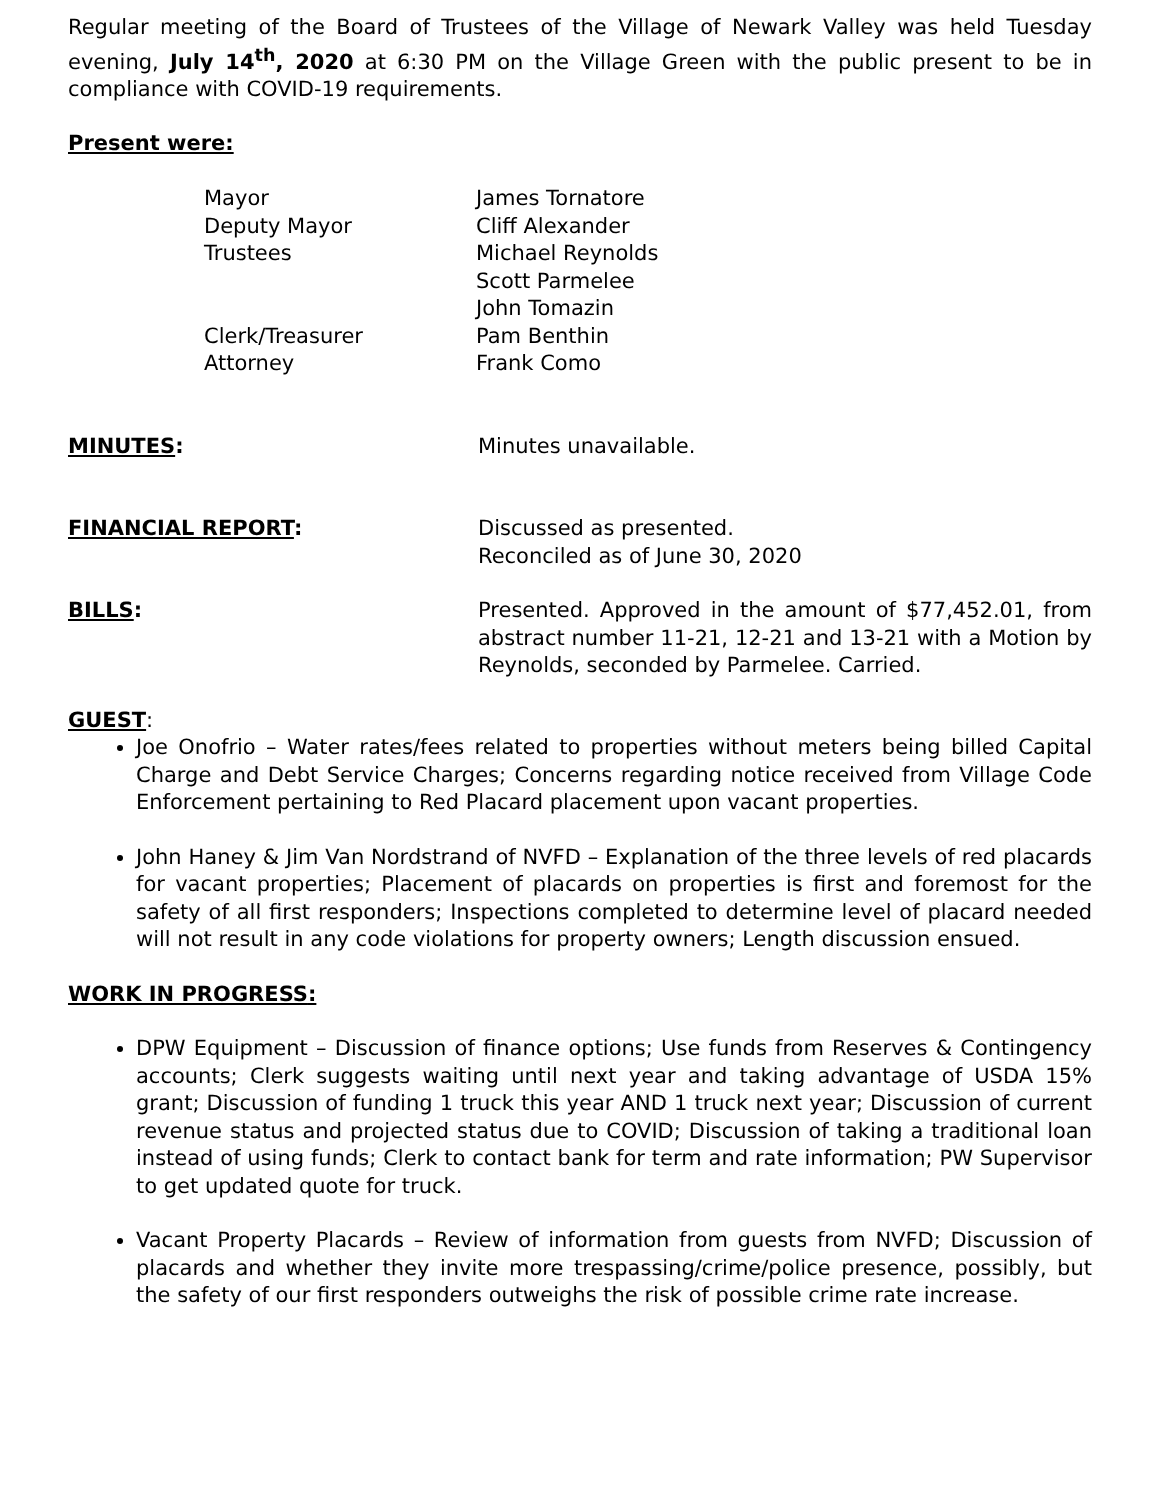Regular meeting of the Board of Trustees of the Village of Newark Valley was held Tuesday evening, July 14<sup>th</sup>, 2020 at 6:30 PM on the Village Green with the public present to be in compliance with COVID-19 requirements.
Present were:
Mayor
James Tornatore
Deputy Mayor
Cliff Alexander
Trustees
Michael Reynolds
Scott Parmelee
John Tomazin
Clerk/Treasurer
Pam Benthin
Attorney
Frank Como
MINUTES: Minutes unavailable.
FINANCIAL REPORT: Discussed as presented.
Reconciled as of June 30, 2020
BILLS: Presented. Approved in the amount of $77,452.01, from abstract number 11-21, 12-21 and 13-21 with a Motion by Reynolds, seconded by Parmelee. Carried.
GUEST:
Joe Onofrio – Water rates/fees related to properties without meters being billed Capital Charge and Debt Service Charges; Concerns regarding notice received from Village Code Enforcement pertaining to Red Placard placement upon vacant properties.
John Haney & Jim Van Nordstrand of NVFD – Explanation of the three levels of red placards for vacant properties; Placement of placards on properties is first and foremost for the safety of all first responders; Inspections completed to determine level of placard needed will not result in any code violations for property owners; Length discussion ensued.
WORK IN PROGRESS:
DPW Equipment – Discussion of finance options; Use funds from Reserves & Contingency accounts; Clerk suggests waiting until next year and taking advantage of USDA 15% grant; Discussion of funding 1 truck this year AND 1 truck next year; Discussion of current revenue status and projected status due to COVID; Discussion of taking a traditional loan instead of using funds; Clerk to contact bank for term and rate information; PW Supervisor to get updated quote for truck.
Vacant Property Placards – Review of information from guests from NVFD; Discussion of placards and whether they invite more trespassing/crime/police presence, possibly, but the safety of our first responders outweighs the risk of possible crime rate increase.